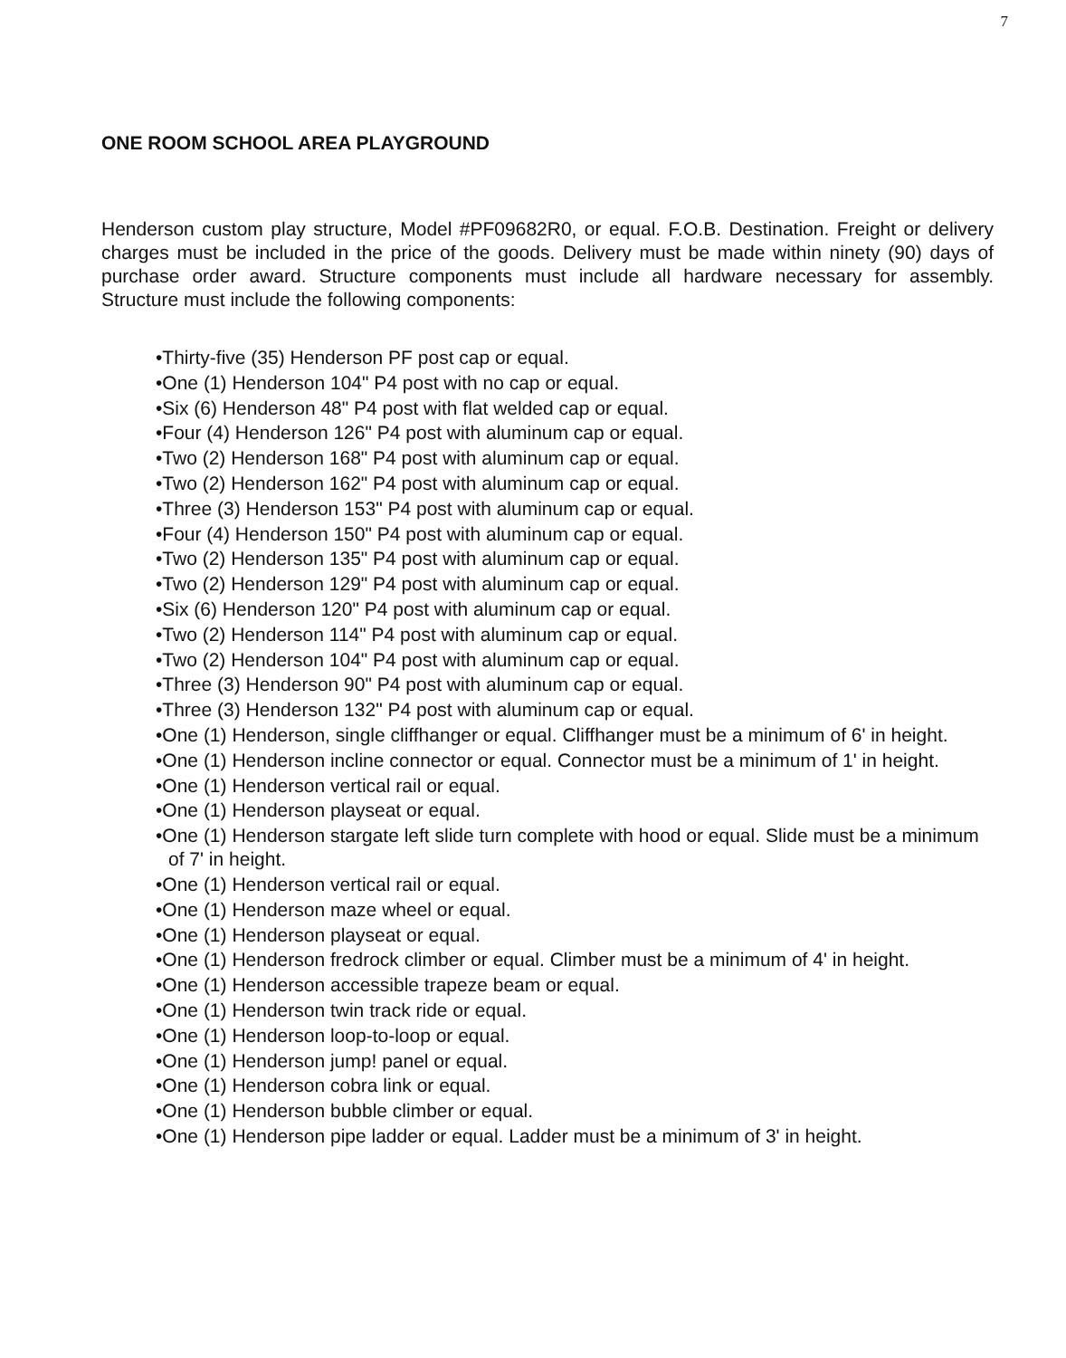7
ONE ROOM SCHOOL AREA PLAYGROUND
Henderson custom play structure, Model #PF09682R0, or equal. F.O.B. Destination. Freight or delivery charges must be included in the price of the goods. Delivery must be made within ninety (90) days of purchase order award. Structure components must include all hardware necessary for assembly. Structure must include the following components:
•Thirty-five (35) Henderson PF post cap or equal.
•One (1) Henderson 104" P4 post with no cap or equal.
•Six (6) Henderson 48" P4 post with flat welded cap or equal.
•Four (4) Henderson 126" P4 post with aluminum cap or equal.
•Two (2) Henderson 168" P4 post with aluminum cap or equal.
•Two (2) Henderson 162" P4 post with aluminum cap or equal.
•Three (3) Henderson 153" P4 post with aluminum cap or equal.
•Four (4) Henderson 150" P4 post with aluminum cap or equal.
•Two (2) Henderson 135" P4 post with aluminum cap or equal.
•Two (2) Henderson 129" P4 post with aluminum cap or equal.
•Six (6) Henderson 120" P4 post with aluminum cap or equal.
•Two (2) Henderson 114" P4 post with aluminum cap or equal.
•Two (2) Henderson 104" P4 post with aluminum cap or equal.
•Three (3) Henderson 90" P4 post with aluminum cap or equal.
•Three (3) Henderson 132" P4 post with aluminum cap or equal.
•One (1) Henderson, single cliffhanger or equal. Cliffhanger must be a minimum of 6' in height.
•One (1) Henderson incline connector or equal. Connector must be a minimum of 1' in height.
•One (1) Henderson vertical rail or equal.
•One (1) Henderson playseat or equal.
•One (1) Henderson stargate left slide turn complete with hood or equal. Slide must be a minimum of 7' in height.
•One (1) Henderson vertical rail or equal.
•One (1) Henderson maze wheel or equal.
•One (1) Henderson playseat or equal.
•One (1) Henderson fredrock climber or equal. Climber must be a minimum of 4' in height.
•One (1) Henderson accessible trapeze beam or equal.
•One (1) Henderson twin track ride or equal.
•One (1) Henderson loop-to-loop or equal.
•One (1) Henderson jump! panel or equal.
•One (1) Henderson cobra link or equal.
•One (1) Henderson bubble climber or equal.
•One (1) Henderson pipe ladder or equal. Ladder must be a minimum of 3' in height.